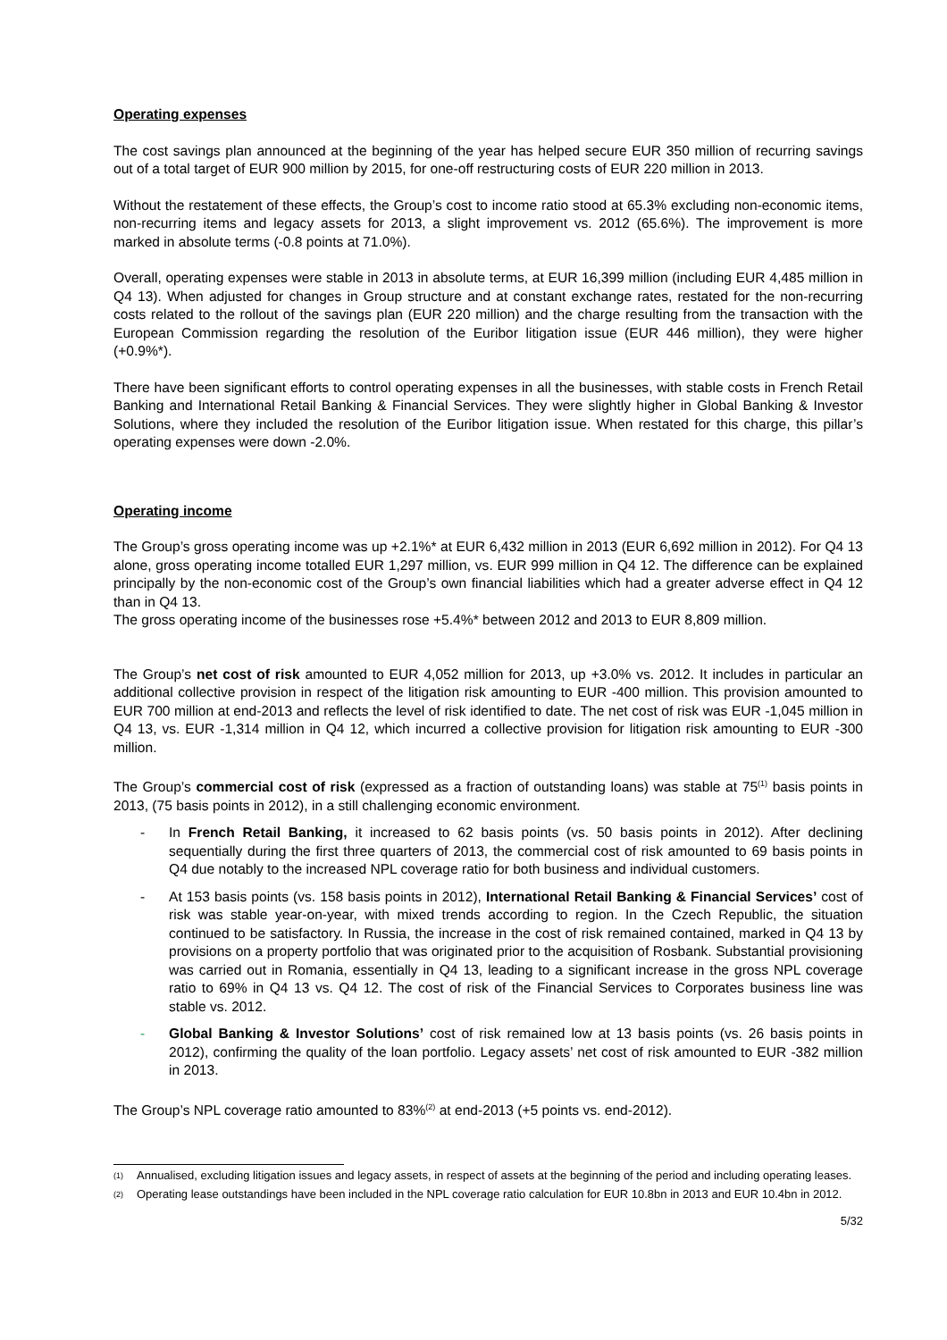Operating expenses
The cost savings plan announced at the beginning of the year has helped secure EUR 350 million of recurring savings out of a total target of EUR 900 million by 2015, for one-off restructuring costs of EUR 220 million in 2013.
Without the restatement of these effects, the Group’s cost to income ratio stood at 65.3% excluding non-economic items, non-recurring items and legacy assets for 2013, a slight improvement vs. 2012 (65.6%). The improvement is more marked in absolute terms (-0.8 points at 71.0%).
Overall, operating expenses were stable in 2013 in absolute terms, at EUR 16,399 million (including EUR 4,485 million in Q4 13). When adjusted for changes in Group structure and at constant exchange rates, restated for the non-recurring costs related to the rollout of the savings plan (EUR 220 million) and the charge resulting from the transaction with the European Commission regarding the resolution of the Euribor litigation issue (EUR 446 million), they were higher (+0.9%*).
There have been significant efforts to control operating expenses in all the businesses, with stable costs in French Retail Banking and International Retail Banking & Financial Services. They were slightly higher in Global Banking & Investor Solutions, where they included the resolution of the Euribor litigation issue. When restated for this charge, this pillar’s operating expenses were down -2.0%.
Operating income
The Group’s gross operating income was up +2.1%* at EUR 6,432 million in 2013 (EUR 6,692 million in 2012). For Q4 13 alone, gross operating income totalled EUR 1,297 million, vs. EUR 999 million in Q4 12. The difference can be explained principally by the non-economic cost of the Group’s own financial liabilities which had a greater adverse effect in Q4 12 than in Q4 13.
The gross operating income of the businesses rose +5.4%* between 2012 and 2013 to EUR 8,809 million.
The Group’s net cost of risk amounted to EUR 4,052 million for 2013, up +3.0% vs. 2012. It includes in particular an additional collective provision in respect of the litigation risk amounting to EUR -400 million. This provision amounted to EUR 700 million at end-2013 and reflects the level of risk identified to date. The net cost of risk was EUR -1,045 million in Q4 13, vs. EUR -1,314 million in Q4 12, which incurred a collective provision for litigation risk amounting to EUR -300 million.
The Group’s commercial cost of risk (expressed as a fraction of outstanding loans) was stable at 75<sup>(1)</sup> basis points in 2013, (75 basis points in 2012), in a still challenging economic environment.
- In French Retail Banking, it increased to 62 basis points (vs. 50 basis points in 2012). After declining sequentially during the first three quarters of 2013, the commercial cost of risk amounted to 69 basis points in Q4 due notably to the increased NPL coverage ratio for both business and individual customers.
- At 153 basis points (vs. 158 basis points in 2012), International Retail Banking & Financial Services’ cost of risk was stable year-on-year, with mixed trends according to region. In the Czech Republic, the situation continued to be satisfactory. In Russia, the increase in the cost of risk remained contained, marked in Q4 13 by provisions on a property portfolio that was originated prior to the acquisition of Rosbank. Substantial provisioning was carried out in Romania, essentially in Q4 13, leading to a significant increase in the gross NPL coverage ratio to 69% in Q4 13 vs. Q4 12. The cost of risk of the Financial Services to Corporates business line was stable vs. 2012.
- Global Banking & Investor Solutions’ cost of risk remained low at 13 basis points (vs. 26 basis points in 2012), confirming the quality of the loan portfolio. Legacy assets’ net cost of risk amounted to EUR -382 million in 2013.
The Group’s NPL coverage ratio amounted to 83%<sup>(2)</sup> at end-2013 (+5 points vs. end-2012).
<sup>(1)</sup> Annualised, excluding litigation issues and legacy assets, in respect of assets at the beginning of the period and including operating leases.
<sup>(2)</sup> Operating lease outstandings have been included in the NPL coverage ratio calculation for EUR 10.8bn in 2013 and EUR 10.4bn in 2012.
5/32